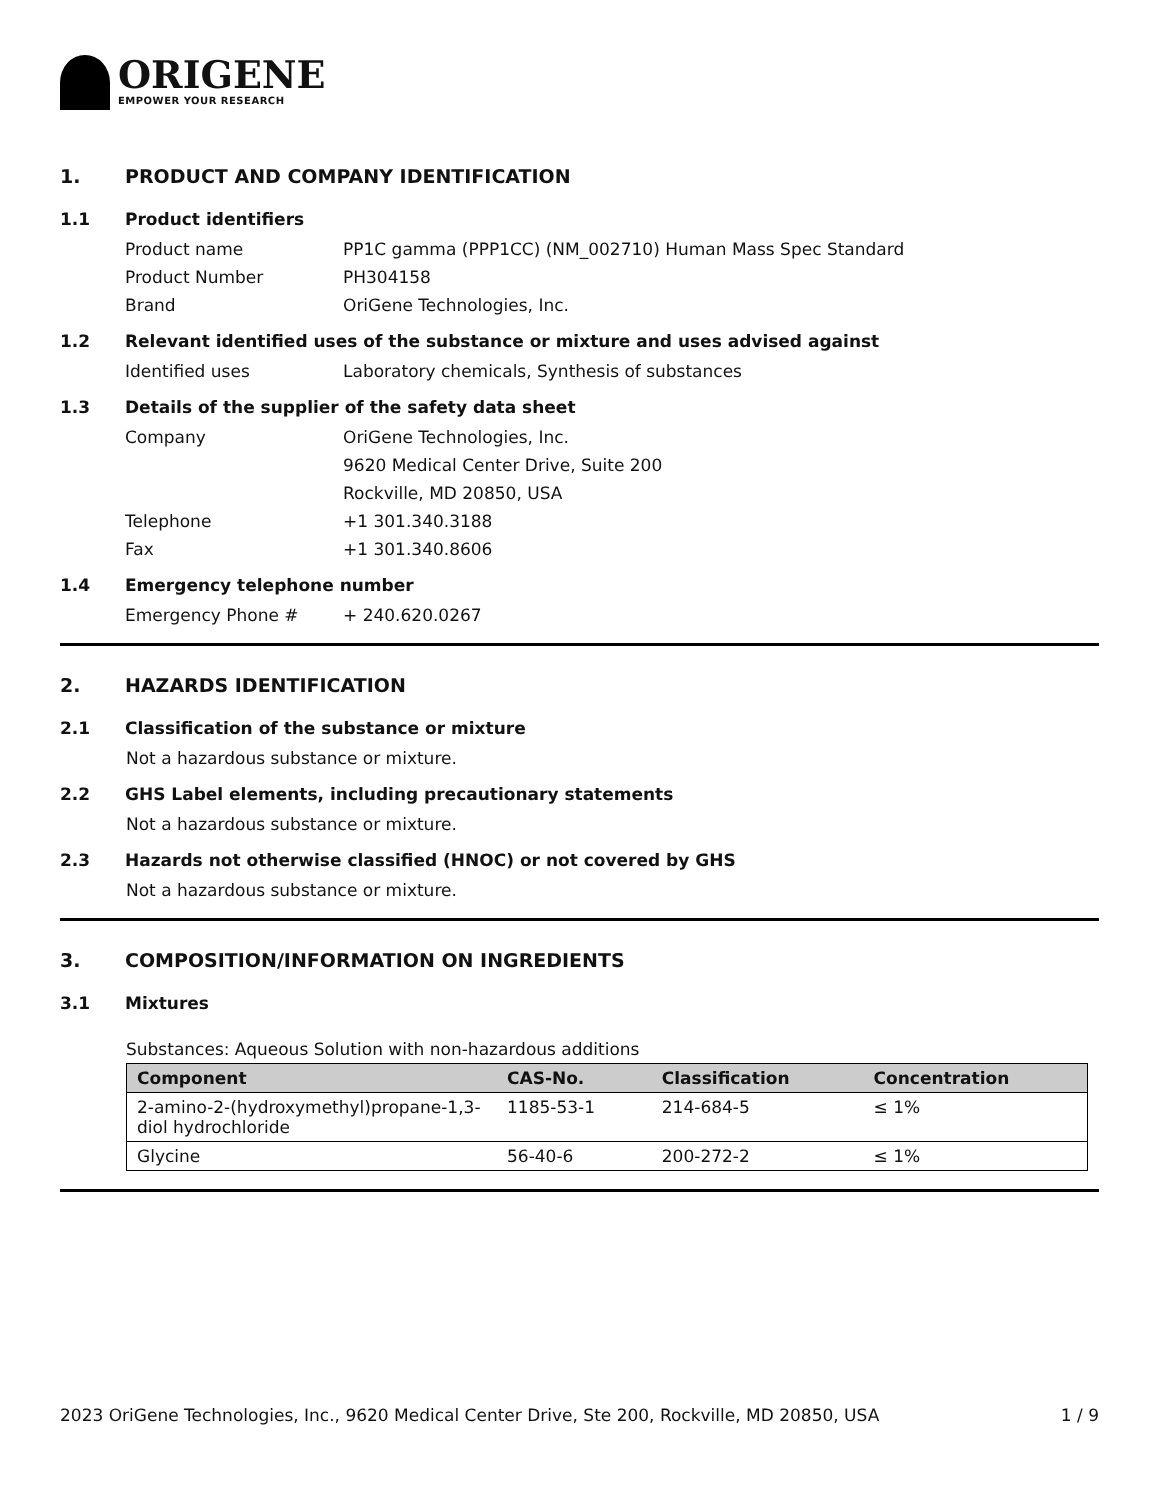ORIGENE
EMPOWER YOUR RESEARCH
1. PRODUCT AND COMPANY IDENTIFICATION
1.1 Product identifiers
Product name PP1C gamma (PPP1CC) (NM_002710) Human Mass Spec Standard
Product Number PH304158
Brand OriGene Technologies, Inc.
1.2 Relevant identified uses of the substance or mixture and uses advised against
Identified uses Laboratory chemicals, Synthesis of substances
1.3 Details of the supplier of the safety data sheet
Company OriGene Technologies, Inc.
9620 Medical Center Drive, Suite 200
Rockville, MD 20850, USA
Telephone +1 301.340.3188
Fax +1 301.340.8606
1.4 Emergency telephone number
Emergency Phone # + 240.620.0267
2. HAZARDS IDENTIFICATION
2.1 Classification of the substance or mixture
Not a hazardous substance or mixture.
2.2 GHS Label elements, including precautionary statements
Not a hazardous substance or mixture.
2.3 Hazards not otherwise classified (HNOC) or not covered by GHS
Not a hazardous substance or mixture.
3. COMPOSITION/INFORMATION ON INGREDIENTS
3.1 Mixtures
Substances: Aqueous Solution with non-hazardous additions
| Component | CAS-No. | Classification | Concentration |
| --- | --- | --- | --- |
| 2-amino-2-(hydroxymethyl)propane-1,3-diol hydrochloride | 1185-53-1 | 214-684-5 | ≤ 1% |
| Glycine | 56-40-6 | 200-272-2 | ≤ 1% |
2023 OriGene Technologies, Inc., 9620 Medical Center Drive, Ste 200, Rockville, MD 20850, USA 1 / 9